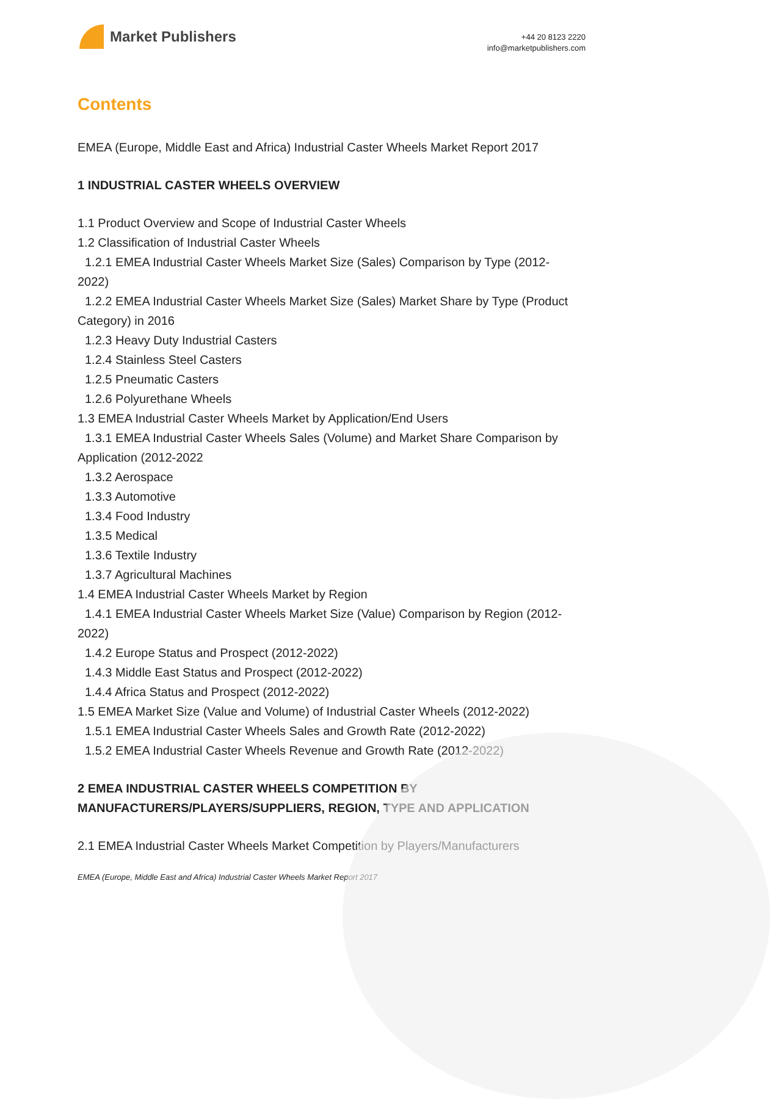Market Publishers
+44 20 8123 2220
info@marketpublishers.com
Contents
EMEA (Europe, Middle East and Africa) Industrial Caster Wheels Market Report 2017
1 INDUSTRIAL CASTER WHEELS OVERVIEW
1.1 Product Overview and Scope of Industrial Caster Wheels
1.2 Classification of Industrial Caster Wheels
1.2.1 EMEA Industrial Caster Wheels Market Size (Sales) Comparison by Type (2012-2022)
1.2.2 EMEA Industrial Caster Wheels Market Size (Sales) Market Share by Type (Product Category) in 2016
1.2.3 Heavy Duty Industrial Casters
1.2.4 Stainless Steel Casters
1.2.5 Pneumatic Casters
1.2.6 Polyurethane Wheels
1.3 EMEA Industrial Caster Wheels Market by Application/End Users
1.3.1 EMEA Industrial Caster Wheels Sales (Volume) and Market Share Comparison by Application (2012-2022
1.3.2 Aerospace
1.3.3 Automotive
1.3.4 Food Industry
1.3.5 Medical
1.3.6 Textile Industry
1.3.7 Agricultural Machines
1.4 EMEA Industrial Caster Wheels Market by Region
1.4.1 EMEA Industrial Caster Wheels Market Size (Value) Comparison by Region (2012-2022)
1.4.2 Europe Status and Prospect (2012-2022)
1.4.3 Middle East Status and Prospect (2012-2022)
1.4.4 Africa Status and Prospect (2012-2022)
1.5 EMEA Market Size (Value and Volume) of Industrial Caster Wheels (2012-2022)
1.5.1 EMEA Industrial Caster Wheels Sales and Growth Rate (2012-2022)
1.5.2 EMEA Industrial Caster Wheels Revenue and Growth Rate (2012-2022)
2 EMEA INDUSTRIAL CASTER WHEELS COMPETITION BY MANUFACTURERS/PLAYERS/SUPPLIERS, REGION, TYPE AND APPLICATION
2.1 EMEA Industrial Caster Wheels Market Competition by Players/Manufacturers
EMEA (Europe, Middle East and Africa) Industrial Caster Wheels Market Report 2017